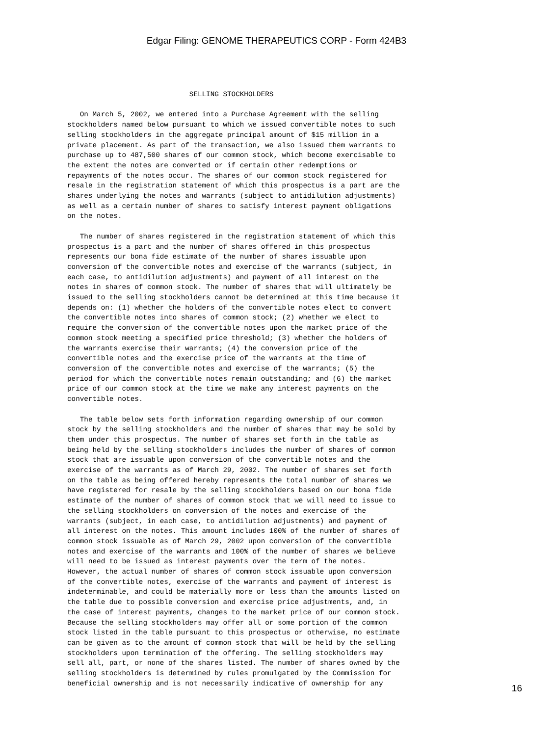Edgar Filing: GENOME THERAPEUTICS CORP - Form 424B3
                             SELLING STOCKHOLDERS

   On March 5, 2002, we entered into a Purchase Agreement with the selling
stockholders named below pursuant to which we issued convertible notes to such
selling stockholders in the aggregate principal amount of $15 million in a
private placement. As part of the transaction, we also issued them warrants to
purchase up to 487,500 shares of our common stock, which become exercisable to
the extent the notes are converted or if certain other redemptions or
repayments of the notes occur. The shares of our common stock registered for
resale in the registration statement of which this prospectus is a part are the
shares underlying the notes and warrants (subject to antidilution adjustments)
as well as a certain number of shares to satisfy interest payment obligations
on the notes.

   The number of shares registered in the registration statement of which this
prospectus is a part and the number of shares offered in this prospectus
represents our bona fide estimate of the number of shares issuable upon
conversion of the convertible notes and exercise of the warrants (subject, in
each case, to antidilution adjustments) and payment of all interest on the
notes in shares of common stock. The number of shares that will ultimately be
issued to the selling stockholders cannot be determined at this time because it
depends on: (1) whether the holders of the convertible notes elect to convert
the convertible notes into shares of common stock; (2) whether we elect to
require the conversion of the convertible notes upon the market price of the
common stock meeting a specified price threshold; (3) whether the holders of
the warrants exercise their warrants; (4) the conversion price of the
convertible notes and the exercise price of the warrants at the time of
conversion of the convertible notes and exercise of the warrants; (5) the
period for which the convertible notes remain outstanding; and (6) the market
price of our common stock at the time we make any interest payments on the
convertible notes.

   The table below sets forth information regarding ownership of our common
stock by the selling stockholders and the number of shares that may be sold by
them under this prospectus. The number of shares set forth in the table as
being held by the selling stockholders includes the number of shares of common
stock that are issuable upon conversion of the convertible notes and the
exercise of the warrants as of March 29, 2002. The number of shares set forth
on the table as being offered hereby represents the total number of shares we
have registered for resale by the selling stockholders based on our bona fide
estimate of the number of shares of common stock that we will need to issue to
the selling stockholders on conversion of the notes and exercise of the
warrants (subject, in each case, to antidilution adjustments) and payment of
all interest on the notes. This amount includes 100% of the number of shares of
common stock issuable as of March 29, 2002 upon conversion of the convertible
notes and exercise of the warrants and 100% of the number of shares we believe
will need to be issued as interest payments over the term of the notes.
However, the actual number of shares of common stock issuable upon conversion
of the convertible notes, exercise of the warrants and payment of interest is
indeterminable, and could be materially more or less than the amounts listed on
the table due to possible conversion and exercise price adjustments, and, in
the case of interest payments, changes to the market price of our common stock.
Because the selling stockholders may offer all or some portion of the common
stock listed in the table pursuant to this prospectus or otherwise, no estimate
can be given as to the amount of common stock that will be held by the selling
stockholders upon termination of the offering. The selling stockholders may
sell all, part, or none of the shares listed. The number of shares owned by the
selling stockholders is determined by rules promulgated by the Commission for
beneficial ownership and is not necessarily indicative of ownership for any
16